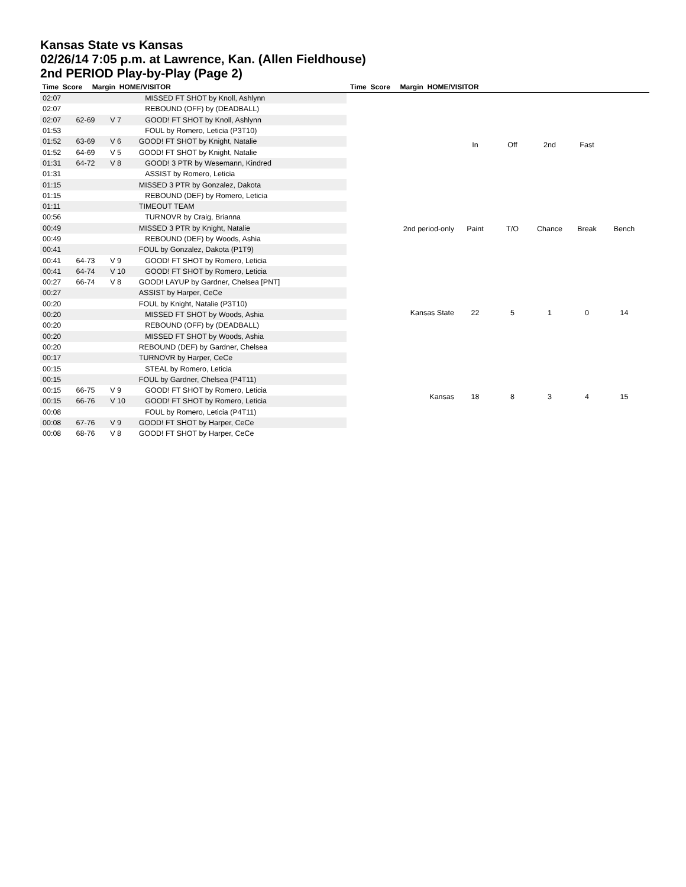Kansas State vs Kansas
02/26/14 7:05 p.m. at Lawrence, Kan. (Allen Fieldhouse)
2nd PERIOD Play-by-Play (Page 2)
Time Score Margin HOME/VISITOR Time Score Margin HOME/VISITOR
| 02:07 | | | MISSED FT SHOT by Knoll, Ashlynn |
| 02:07 | | | REBOUND (OFF) by (DEADBALL) |
| 02:07 | 62-69 | V 7 | GOOD! FT SHOT by Knoll, Ashlynn |
| 01:53 | | | FOUL by Romero, Leticia (P3T10) |
| 01:52 | 63-69 | V 6 | GOOD! FT SHOT by Knight, Natalie |
| 01:52 | 64-69 | V 5 | GOOD! FT SHOT by Knight, Natalie |
| 01:31 | 64-72 | V 8 | GOOD! 3 PTR by Wesemann, Kindred |
| 01:31 | | | ASSIST by Romero, Leticia |
| 01:15 | | | MISSED 3 PTR by Gonzalez, Dakota |
| 01:15 | | | REBOUND (DEF) by Romero, Leticia |
| 01:11 | | | TIMEOUT TEAM |
| 00:56 | | | TURNOVR by Craig, Brianna |
| 00:49 | | | MISSED 3 PTR by Knight, Natalie |
| 00:49 | | | REBOUND (DEF) by Woods, Ashia |
| 00:41 | | | FOUL by Gonzalez, Dakota (P1T9) |
| 00:41 | 64-73 | V 9 | GOOD! FT SHOT by Romero, Leticia |
| 00:41 | 64-74 | V 10 | GOOD! FT SHOT by Romero, Leticia |
| 00:27 | 66-74 | V 8 | GOOD! LAYUP by Gardner, Chelsea [PNT] |
| 00:27 | | | ASSIST by Harper, CeCe |
| 00:20 | | | FOUL by Knight, Natalie (P3T10) |
| 00:20 | | | MISSED FT SHOT by Woods, Ashia |
| 00:20 | | | REBOUND (OFF) by (DEADBALL) |
| 00:20 | | | MISSED FT SHOT by Woods, Ashia |
| 00:20 | | | REBOUND (DEF) by Gardner, Chelsea |
| 00:17 | | | TURNOVR by Harper, CeCe |
| 00:15 | | | STEAL by Romero, Leticia |
| 00:15 | | | FOUL by Gardner, Chelsea (P4T11) |
| 00:15 | 66-75 | V 9 | GOOD! FT SHOT by Romero, Leticia |
| 00:15 | 66-76 | V 10 | GOOD! FT SHOT by Romero, Leticia |
| 00:08 | | | FOUL by Romero, Leticia (P4T11) |
| 00:08 | 67-76 | V 9 | GOOD! FT SHOT by Harper, CeCe |
| 00:08 | 68-76 | V 8 | GOOD! FT SHOT by Harper, CeCe |
| | In | Off | 2nd | Fast | |
| 2nd period-only | Paint | T/O | Chance | Break | Bench |
| Kansas State | 22 | 5 | 1 | 0 | 14 |
| Kansas | 18 | 8 | 3 | 4 | 15 |